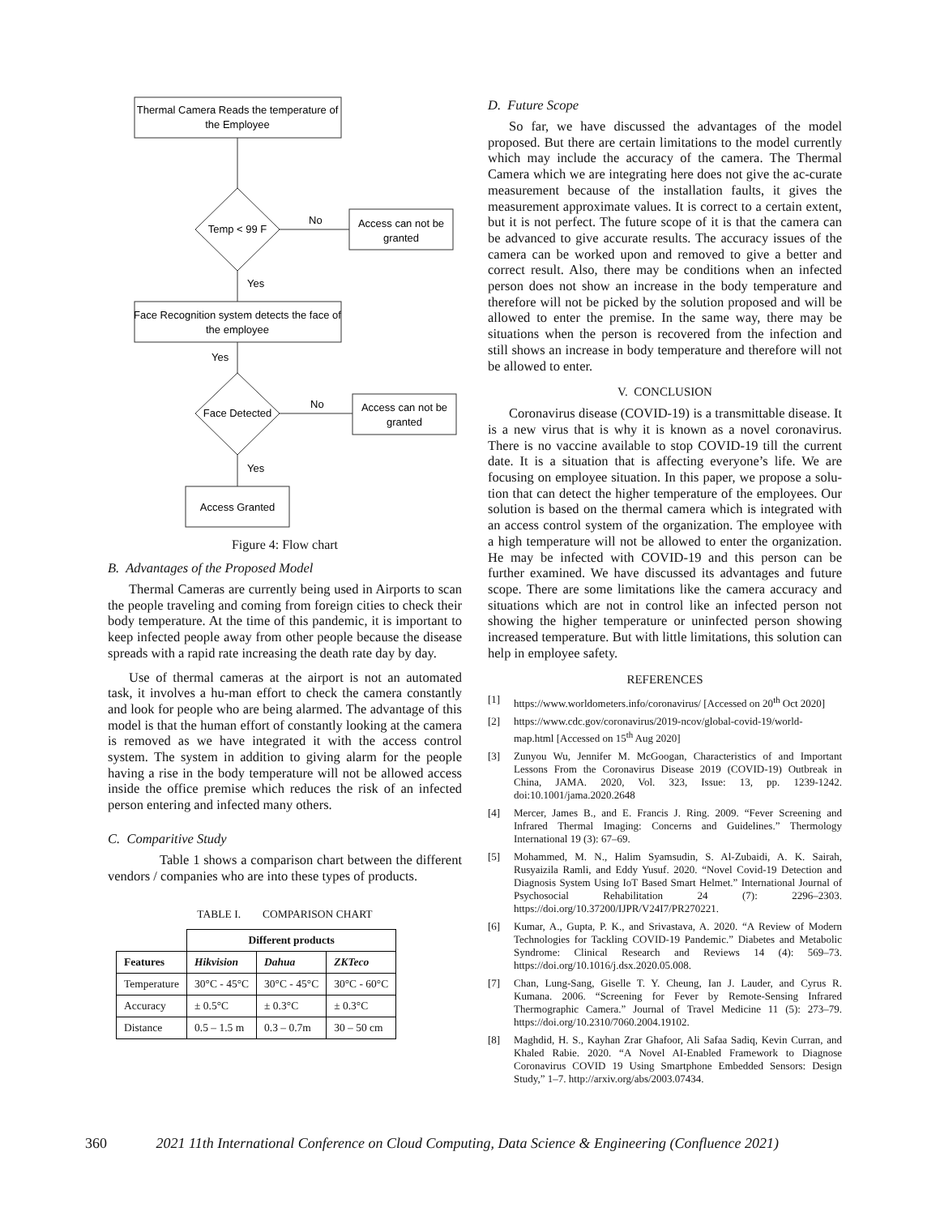Thermal Camera Reads the temperature of
the Employee
Temp < 99 F
No
Access can not be
granted
Yes
Face Recognition system detects the face of
the employee
Yes
Face Detected
No
Access can not be
granted
Yes
Access Granted
Figure 4: Flow chart
B. Advantages of the Proposed Model
Thermal Cameras are currently being used in Airports to scan the people traveling and coming from foreign cities to check their body temperature. At the time of this pandemic, it is important to keep infected people away from other people because the disease spreads with a rapid rate increasing the death rate day by day.
Use of thermal cameras at the airport is not an automated task, it involves a hu-man effort to check the camera constantly and look for people who are being alarmed. The advantage of this model is that the human effort of constantly looking at the camera is removed as we have integrated it with the access control system. The system in addition to giving alarm for the people having a rise in the body temperature will not be allowed access inside the office premise which reduces the risk of an infected person entering and infected many others.
C. Comparitive Study
Table 1 shows a comparison chart between the different vendors / companies who are into these types of products.
TABLE I. COMPARISON CHART
| | Different products | | |
| Features | Hikvision | Dahua | ZKTeco |
| Temperature | 30°C - 45°C | 30°C - 45°C | 30°C - 60°C |
| Accuracy | ± 0.5°C | ± 0.3°C | ± 0.3°C |
| Distance | 0.5 – 1.5 m | 0.3 – 0.7m | 30 – 50 cm |
D. Future Scope
So far, we have discussed the advantages of the model proposed. But there are certain limitations to the model currently which may include the accuracy of the camera. The Thermal Camera which we are integrating here does not give the ac-curate measurement because of the installation faults, it gives the measurement approximate values. It is correct to a certain extent, but it is not perfect. The future scope of it is that the camera can be advanced to give accurate results. The accuracy issues of the camera can be worked upon and removed to give a better and correct result. Also, there may be conditions when an infected person does not show an increase in the body temperature and therefore will not be picked by the solution proposed and will be allowed to enter the premise. In the same way, there may be situations when the person is recovered from the infection and still shows an increase in body temperature and therefore will not be allowed to enter.
V. CONCLUSION
Coronavirus disease (COVID-19) is a transmittable disease. It is a new virus that is why it is known as a novel coronavirus. There is no vaccine available to stop COVID-19 till the current date. It is a situation that is affecting everyone’s life. We are focusing on employee situation. In this paper, we propose a solu-tion that can detect the higher temperature of the employees. Our solution is based on the thermal camera which is integrated with an access control system of the organization. The employee with a high temperature will not be allowed to enter the organization. He may be infected with COVID-19 and this person can be further examined. We have discussed its advantages and future scope. There are some limitations like the camera accuracy and situations which are not in control like an infected person not showing the higher temperature or uninfected person showing increased temperature. But with little limitations, this solution can help in employee safety.
REFERENCES
[1] https://www.worldometers.info/coronavirus/ [Accessed on 20<sup>th</sup> Oct 2020]
[2] https://www.cdc.gov/coronavirus/2019-ncov/global-covid-19/world-map.html [Accessed on 15<sup>th</sup> Aug 2020]
[3] Zunyou Wu, Jennifer M. McGoogan, Characteristics of and Important Lessons From the Coronavirus Disease 2019 (COVID-19) Outbreak in China, JAMA. 2020, Vol. 323, Issue: 13, pp. 1239-1242. doi:10.1001/jama.2020.2648
[4] Mercer, James B., and E. Francis J. Ring. 2009. “Fever Screening and Infrared Thermal Imaging: Concerns and Guidelines.” Thermology International 19 (3): 67–69.
[5] Mohammed, M. N., Halim Syamsudin, S. Al-Zubaidi, A. K. Sairah, Rusyaizila Ramli, and Eddy Yusuf. 2020. “Novel Covid-19 Detection and Diagnosis System Using IoT Based Smart Helmet.” International Journal of Psychosocial Rehabilitation 24 (7): 2296–2303. https://doi.org/10.37200/IJPR/V24I7/PR270221.
[6] Kumar, A., Gupta, P. K., and Srivastava, A. 2020. “A Review of Modern Technologies for Tackling COVID-19 Pandemic.” Diabetes and Metabolic Syndrome: Clinical Research and Reviews 14 (4): 569–73. https://doi.org/10.1016/j.dsx.2020.05.008.
[7] Chan, Lung-Sang, Giselle T. Y. Cheung, Ian J. Lauder, and Cyrus R. Kumana. 2006. “Screening for Fever by Remote-Sensing Infrared Thermographic Camera.” Journal of Travel Medicine 11 (5): 273–79. https://doi.org/10.2310/7060.2004.19102.
[8] Maghdid, H. S., Kayhan Zrar Ghafoor, Ali Safaa Sadiq, Kevin Curran, and Khaled Rabie. 2020. “A Novel AI-Enabled Framework to Diagnose Coronavirus COVID 19 Using Smartphone Embedded Sensors: Design Study,” 1–7. http://arxiv.org/abs/2003.07434.
360 2021 11th International Conference on Cloud Computing, Data Science & Engineering (Confluence 2021)